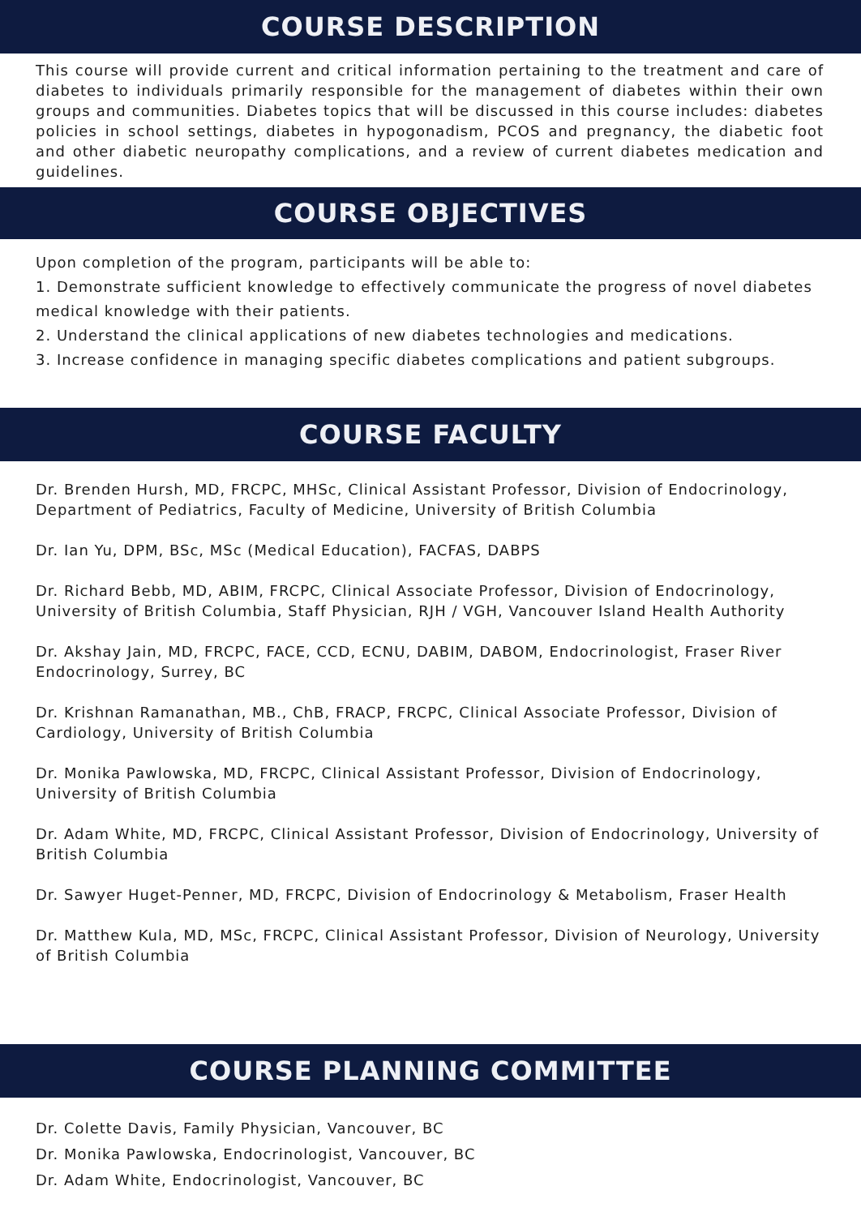COURSE DESCRIPTION
This course will provide current and critical information pertaining to the treatment and care of diabetes to individuals primarily responsible for the management of diabetes within their own groups and communities. Diabetes topics that will be discussed in this course includes: diabetes policies in school settings, diabetes in hypogonadism, PCOS and pregnancy, the diabetic foot and other diabetic neuropathy complications, and a review of current diabetes medication and guidelines.
COURSE OBJECTIVES
Upon completion of the program, participants will be able to:
1. Demonstrate sufficient knowledge to effectively communicate the progress of novel diabetes medical knowledge with their patients.
2. Understand the clinical applications of new diabetes technologies and medications.
3. Increase confidence in managing specific diabetes complications and patient subgroups.
COURSE FACULTY
Dr. Brenden Hursh, MD, FRCPC, MHSc, Clinical Assistant Professor, Division of Endocrinology, Department of Pediatrics, Faculty of Medicine, University of British Columbia
Dr. Ian Yu, DPM, BSc, MSc (Medical Education), FACFAS, DABPS
Dr. Richard Bebb, MD, ABIM, FRCPC, Clinical Associate Professor, Division of Endocrinology, University of British Columbia, Staff Physician, RJH / VGH, Vancouver Island Health Authority
Dr. Akshay Jain, MD, FRCPC, FACE, CCD, ECNU, DABIM, DABOM, Endocrinologist, Fraser River Endocrinology, Surrey, BC
Dr. Krishnan Ramanathan, MB., ChB, FRACP, FRCPC, Clinical Associate Professor, Division of Cardiology, University of British Columbia
Dr. Monika Pawlowska, MD, FRCPC, Clinical Assistant Professor, Division of Endocrinology, University of British Columbia
Dr. Adam White, MD, FRCPC, Clinical Assistant Professor, Division of Endocrinology, University of British Columbia
Dr. Sawyer Huget-Penner, MD, FRCPC, Division of Endocrinology & Metabolism, Fraser Health
Dr. Matthew Kula, MD, MSc, FRCPC, Clinical Assistant Professor, Division of Neurology, University of British Columbia
COURSE PLANNING COMMITTEE
Dr. Colette Davis, Family Physician, Vancouver, BC
Dr. Monika Pawlowska, Endocrinologist, Vancouver, BC
Dr. Adam White, Endocrinologist, Vancouver, BC